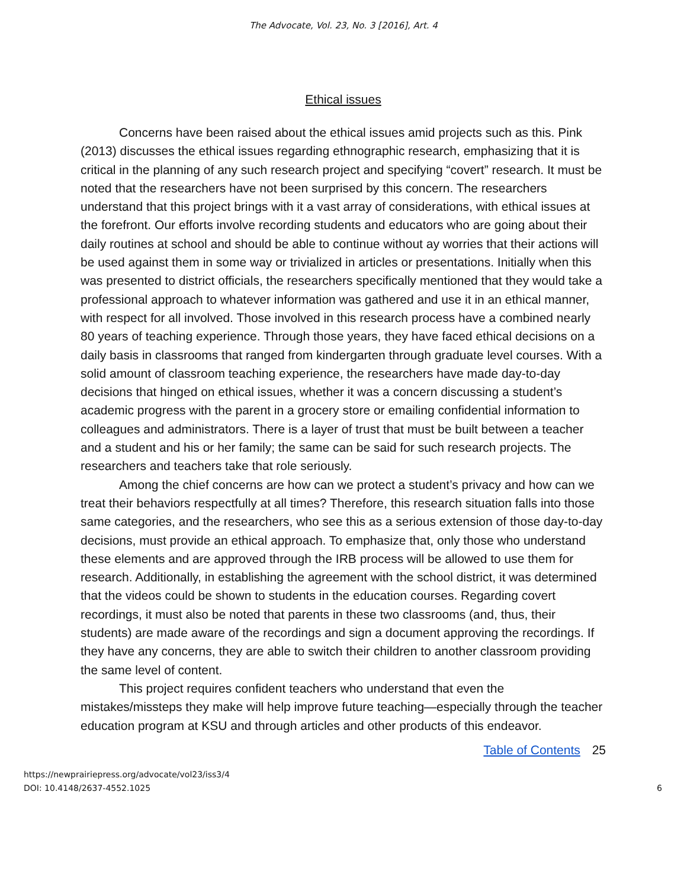The Advocate, Vol. 23, No. 3 [2016], Art. 4
Ethical issues
Concerns have been raised about the ethical issues amid projects such as this. Pink (2013) discusses the ethical issues regarding ethnographic research, emphasizing that it is critical in the planning of any such research project and specifying “covert” research. It must be noted that the researchers have not been surprised by this concern. The researchers understand that this project brings with it a vast array of considerations, with ethical issues at the forefront. Our efforts involve recording students and educators who are going about their daily routines at school and should be able to continue without ay worries that their actions will be used against them in some way or trivialized in articles or presentations. Initially when this was presented to district officials, the researchers specifically mentioned that they would take a professional approach to whatever information was gathered and use it in an ethical manner, with respect for all involved. Those involved in this research process have a combined nearly 80 years of teaching experience. Through those years, they have faced ethical decisions on a daily basis in classrooms that ranged from kindergarten through graduate level courses. With a solid amount of classroom teaching experience, the researchers have made day-to-day decisions that hinged on ethical issues, whether it was a concern discussing a student’s academic progress with the parent in a grocery store or emailing confidential information to colleagues and administrators. There is a layer of trust that must be built between a teacher and a student and his or her family; the same can be said for such research projects. The researchers and teachers take that role seriously.
Among the chief concerns are how can we protect a student’s privacy and how can we treat their behaviors respectfully at all times? Therefore, this research situation falls into those same categories, and the researchers, who see this as a serious extension of those day-to-day decisions, must provide an ethical approach. To emphasize that, only those who understand these elements and are approved through the IRB process will be allowed to use them for research. Additionally, in establishing the agreement with the school district, it was determined that the videos could be shown to students in the education courses. Regarding covert recordings, it must also be noted that parents in these two classrooms (and, thus, their students) are made aware of the recordings and sign a document approving the recordings. If they have any concerns, they are able to switch their children to another classroom providing the same level of content.
This project requires confident teachers who understand that even the mistakes/missteps they make will help improve future teaching—especially through the teacher education program at KSU and through articles and other products of this endeavor.
Table of Contents 25
https://newprairiepress.org/advocate/vol23/iss3/4
DOI: 10.4148/2637-4552.1025
6